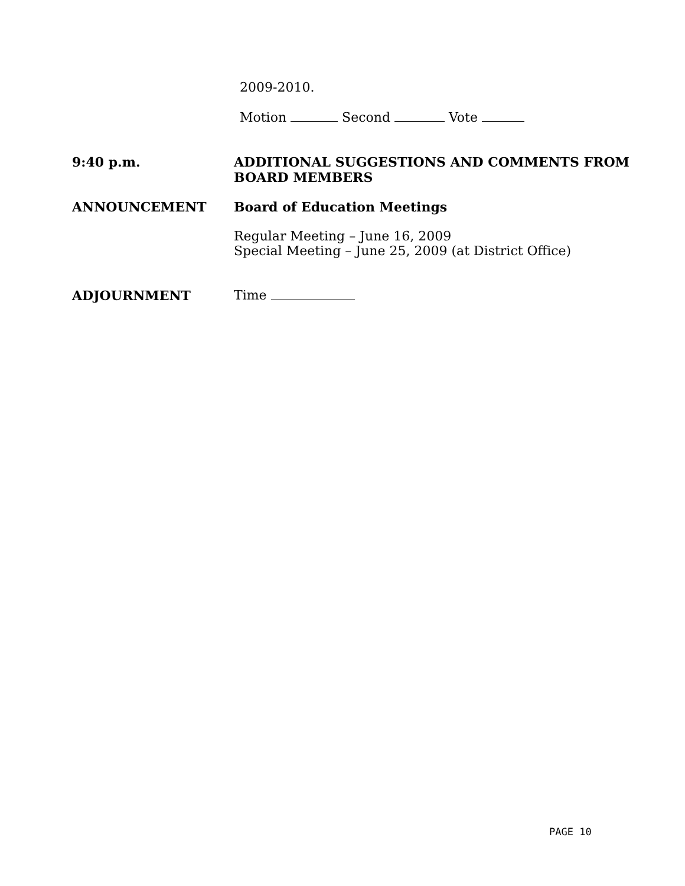2009-2010.
Motion Second Vote
9:40 p.m. ADDITIONAL SUGGESTIONS AND COMMENTS FROM BOARD MEMBERS
ANNOUNCEMENT Board of Education Meetings
Regular Meeting – June 16, 2009
Special Meeting – June 25, 2009 (at District Office)
ADJOURNMENT Time
PAGE 10